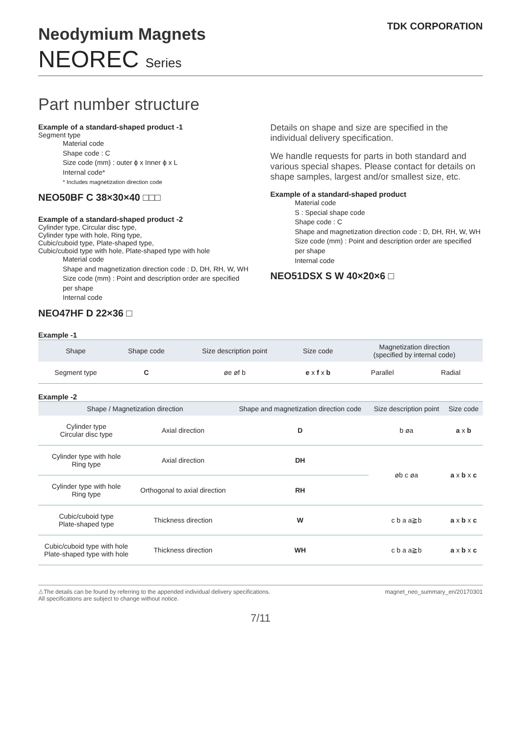Neodymium Magnets
TDK CORPORATION
NEOREC Series
Part number structure
Example of a standard-shaped product -1
Segment type
Material code
Shape code : C
Size code (mm) : outer ϕ x Inner ϕ x L
Internal code*
* Includes magnetization direction code
NEO50BF C 38×30×40 □□□
Example of a standard-shaped product -2
Cylinder type, Circular disc type,
Cylinder type with hole, Ring type,
Cubic/cuboid type, Plate-shaped type,
Cubic/cuboid type with hole, Plate-shaped type with hole
Material code
Shape and magnetization direction code : D, DH, RH, W, WH
Size code (mm) : Point and description order are specified per shape
Internal code
NEO47HF D 22×36 □
Details on shape and size are specified in the individual delivery specification.
We handle requests for parts in both standard and various special shapes. Please contact for details on shape samples, largest and/or smallest size, etc.
Example of a standard-shaped product
Material code
S : Special shape code
Shape code : C
Shape and magnetization direction code : D, DH, RH, W, WH
Size code (mm) : Point and description order are specified per shape
Internal code
NEO51DSX S W 40×20×6 □
Example -1
| Shape | Shape code | Size description point | Size code | Magnetization direction (specified by internal code) | |
| --- | --- | --- | --- | --- | --- |
| Segment type | C | øe øf b | e x f x b | Parallel | Radial |
Example -2
| Shape / Magnetization direction | | Shape and magnetization direction code | Size description point | Size code |
| --- | --- | --- | --- | --- |
| Cylinder type Circular disc type | Axial direction | D | b øa | a x b |
| Cylinder type with hole Ring type | Axial direction | DH | øb c øa | a x b x c |
| Cylinder type with hole Ring type | Orthogonal to axial direction | RH | | |
| Cubic/cuboid type Plate-shaped type | Thickness direction | W | c b a a≧b | a x b x c |
| Cubic/cuboid type with hole Plate-shaped type with hole | Thickness direction | WH | c b a a≧b | a x b x c |
⚠The details can be found by referring to the appended individual delivery specifications.
All specifications are subject to change without notice.
magnet_neo_summary_en/20170301
7/11